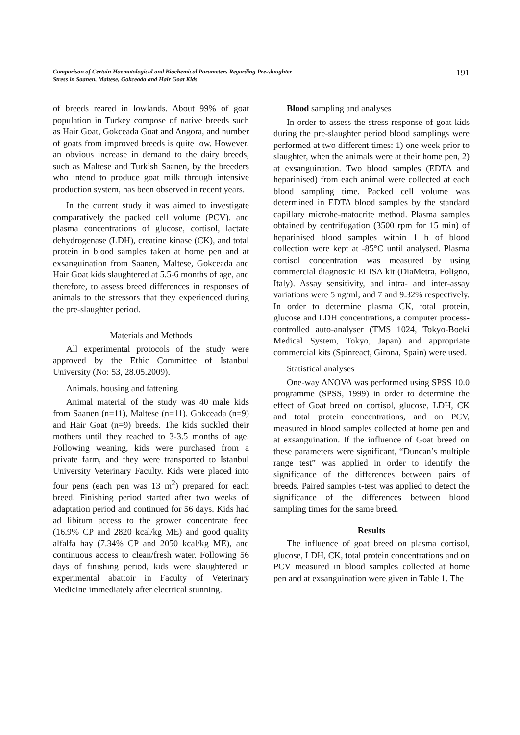Comparison of Certain Haematological and Biochemical Parameters Regarding Pre-slaughter
Stress in Saanen, Maltese, Gokceada and Hair Goat Kids 191
of breeds reared in lowlands. About 99% of goat population in Turkey compose of native breeds such as Hair Goat, Gokceada Goat and Angora, and number of goats from improved breeds is quite low. However, an obvious increase in demand to the dairy breeds, such as Maltese and Turkish Saanen, by the breeders who intend to produce goat milk through intensive production system, has been observed in recent years.
In the current study it was aimed to investigate comparatively the packed cell volume (PCV), and plasma concentrations of glucose, cortisol, lactate dehydrogenase (LDH), creatine kinase (CK), and total protein in blood samples taken at home pen and at exsanguination from Saanen, Maltese, Gokceada and Hair Goat kids slaughtered at 5.5-6 months of age, and therefore, to assess breed differences in responses of animals to the stressors that they experienced during the pre-slaughter period.
Materials and Methods
All experimental protocols of the study were approved by the Ethic Committee of Istanbul University (No: 53, 28.05.2009).
Animals, housing and fattening
Animal material of the study was 40 male kids from Saanen (n=11), Maltese (n=11), Gokceada (n=9) and Hair Goat (n=9) breeds. The kids suckled their mothers until they reached to 3-3.5 months of age. Following weaning, kids were purchased from a private farm, and they were transported to Istanbul University Veterinary Faculty. Kids were placed into four pens (each pen was 13 m<sup>2</sup>) prepared for each breed. Finishing period started after two weeks of adaptation period and continued for 56 days. Kids had ad libitum access to the grower concentrate feed (16.9% CP and 2820 kcal/kg ME) and good quality alfalfa hay (7.34% CP and 2050 kcal/kg ME), and continuous access to clean/fresh water. Following 56 days of finishing period, kids were slaughtered in experimental abattoir in Faculty of Veterinary Medicine immediately after electrical stunning.
Blood sampling and analyses
In order to assess the stress response of goat kids during the pre-slaughter period blood samplings were performed at two different times: 1) one week prior to slaughter, when the animals were at their home pen, 2) at exsanguination. Two blood samples (EDTA and heparinised) from each animal were collected at each blood sampling time. Packed cell volume was determined in EDTA blood samples by the standard capillary microhe-matocrite method. Plasma samples obtained by centrifugation (3500 rpm for 15 min) of heparinised blood samples within 1 h of blood collection were kept at -85°C until analysed. Plasma cortisol concentration was measured by using commercial diagnostic ELISA kit (DiaMetra, Foligno, Italy). Assay sensitivity, and intra- and inter-assay variations were 5 ng/ml, and 7 and 9.32% respectively. In order to determine plasma CK, total protein, glucose and LDH concentrations, a computer process-controlled auto-analyser (TMS 1024, Tokyo-Boeki Medical System, Tokyo, Japan) and appropriate commercial kits (Spinreact, Girona, Spain) were used.
Statistical analyses
One-way ANOVA was performed using SPSS 10.0 programme (SPSS, 1999) in order to determine the effect of Goat breed on cortisol, glucose, LDH, CK and total protein concentrations, and on PCV, measured in blood samples collected at home pen and at exsanguination. If the influence of Goat breed on these parameters were significant, “Duncan’s multiple range test” was applied in order to identify the significance of the differences between pairs of breeds. Paired samples t-test was applied to detect the significance of the differences between blood sampling times for the same breed.
Results
The influence of goat breed on plasma cortisol, glucose, LDH, CK, total protein concentrations and on PCV measured in blood samples collected at home pen and at exsanguination were given in Table 1. The